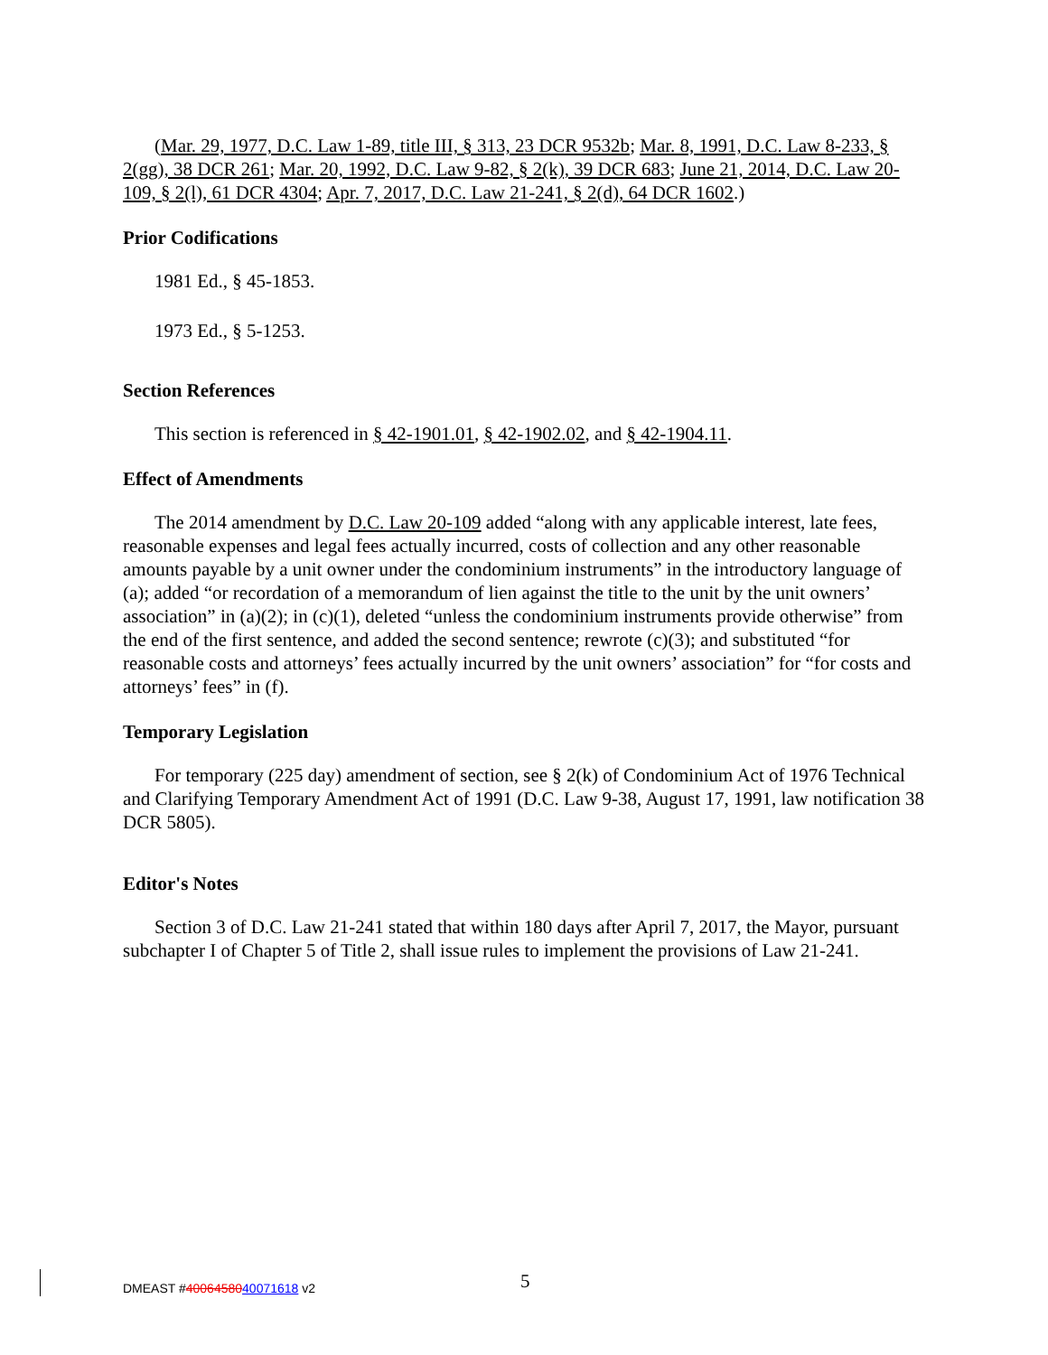(Mar. 29, 1977, D.C. Law 1-89, title III, § 313, 23 DCR 9532b; Mar. 8, 1991, D.C. Law 8-233, § 2(gg), 38 DCR 261; Mar. 20, 1992, D.C. Law 9-82, § 2(k), 39 DCR 683; June 21, 2014, D.C. Law 20-109, § 2(l), 61 DCR 4304; Apr. 7, 2017, D.C. Law 21-241, § 2(d), 64 DCR 1602.)
Prior Codifications
1981 Ed., § 45-1853.
1973 Ed., § 5-1253.
Section References
This section is referenced in § 42-1901.01, § 42-1902.02, and § 42-1904.11.
Effect of Amendments
The 2014 amendment by D.C. Law 20-109 added “along with any applicable interest, late fees, reasonable expenses and legal fees actually incurred, costs of collection and any other reasonable amounts payable by a unit owner under the condominium instruments” in the introductory language of (a); added “or recordation of a memorandum of lien against the title to the unit by the unit owners’ association” in (a)(2); in (c)(1), deleted “unless the condominium instruments provide otherwise” from the end of the first sentence, and added the second sentence; rewrote (c)(3); and substituted “for reasonable costs and attorneys’ fees actually incurred by the unit owners’ association” for “for costs and attorneys’ fees” in (f).
Temporary Legislation
For temporary (225 day) amendment of section, see § 2(k) of Condominium Act of 1976 Technical and Clarifying Temporary Amendment Act of 1991 (D.C. Law 9-38, August 17, 1991, law notification 38 DCR 5805).
Editor's Notes
Section 3 of D.C. Law 21-241 stated that within 180 days after April 7, 2017, the Mayor, pursuant subchapter I of Chapter 5 of Title 2, shall issue rules to implement the provisions of Law 21-241.
DMEAST #4006458040071618 v2
5